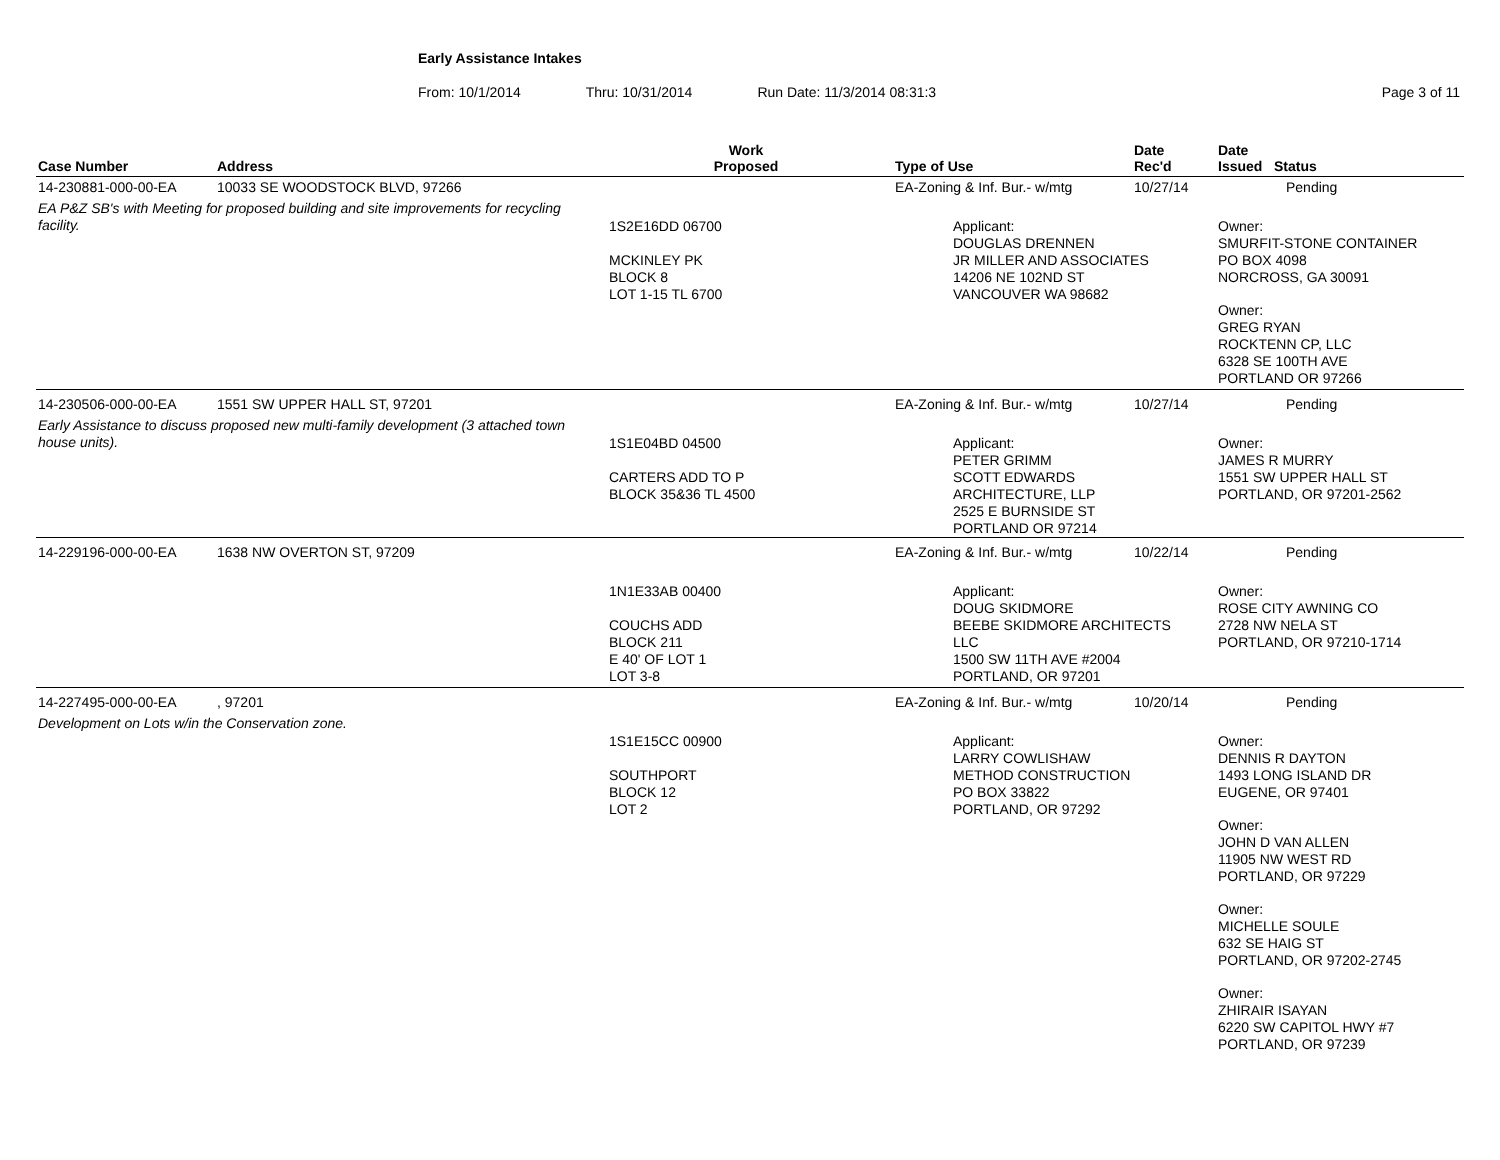Early Assistance Intakes
From: 10/1/2014 Thru: 10/31/2014 Run Date: 11/3/2014 08:31:3 Page 3 of 11
| Case Number | Address | Work Proposed | Type of Use | Date Rec'd | Date Issued Status |
| --- | --- | --- | --- | --- | --- |
| 14-230881-000-00-EA | 10033 SE WOODSTOCK BLVD, 97266 | | EA-Zoning & Inf. Bur.- w/mtg | 10/27/14 | Pending |
| EA P&Z SB's with Meeting for proposed building and site improvements for recycling facility. | | 1S2E16DD 06700 MCKINLEY PK BLOCK 8 LOT 1-15 TL 6700 | Applicant: DOUGLAS DRENNEN JR MILLER AND ASSOCIATES 14206 NE 102ND ST VANCOUVER WA 98682 | | Owner: SMURFIT-STONE CONTAINER PO BOX 4098 NORCROSS, GA 30091 Owner: GREG RYAN ROCKTENN CP, LLC 6328 SE 100TH AVE PORTLAND OR 97266 |
| 14-230506-000-00-EA | 1551 SW UPPER HALL ST, 97201 | | EA-Zoning & Inf. Bur.- w/mtg | 10/27/14 | Pending |
| Early Assistance to discuss proposed new multi-family development (3 attached town house units). | | 1S1E04BD 04500 CARTERS ADD TO P BLOCK 35&36 TL 4500 | Applicant: PETER GRIMM SCOTT EDWARDS ARCHITECTURE, LLP 2525 E BURNSIDE ST PORTLAND OR 97214 | | Owner: JAMES R MURRY 1551 SW UPPER HALL ST PORTLAND, OR 97201-2562 |
| 14-229196-000-00-EA | 1638 NW OVERTON ST, 97209 | | EA-Zoning & Inf. Bur.- w/mtg | 10/22/14 | Pending |
| | | 1N1E33AB 00400 COUCHS ADD BLOCK 211 E 40' OF LOT 1 LOT 3-8 | Applicant: DOUG SKIDMORE BEEBE SKIDMORE ARCHITECTS LLC 1500 SW 11TH AVE #2004 PORTLAND, OR 97201 | | Owner: ROSE CITY AWNING CO 2728 NW NELA ST PORTLAND, OR 97210-1714 |
| 14-227495-000-00-EA | , 97201 | | EA-Zoning & Inf. Bur.- w/mtg | 10/20/14 | Pending |
| Development on Lots w/in the Conservation zone. | | 1S1E15CC 00900 SOUTHPORT BLOCK 12 LOT 2 | Applicant: LARRY COWLISHAW METHOD CONSTRUCTION PO BOX 33822 PORTLAND, OR 97292 | | Owner: DENNIS R DAYTON 1493 LONG ISLAND DR EUGENE, OR 97401 Owner: JOHN D VAN ALLEN 11905 NW WEST RD PORTLAND, OR 97229 Owner: MICHELLE SOULE 632 SE HAIG ST PORTLAND, OR 97202-2745 Owner: ZHIRAIR ISAYAN 6220 SW CAPITOL HWY #7 PORTLAND, OR 97239 |